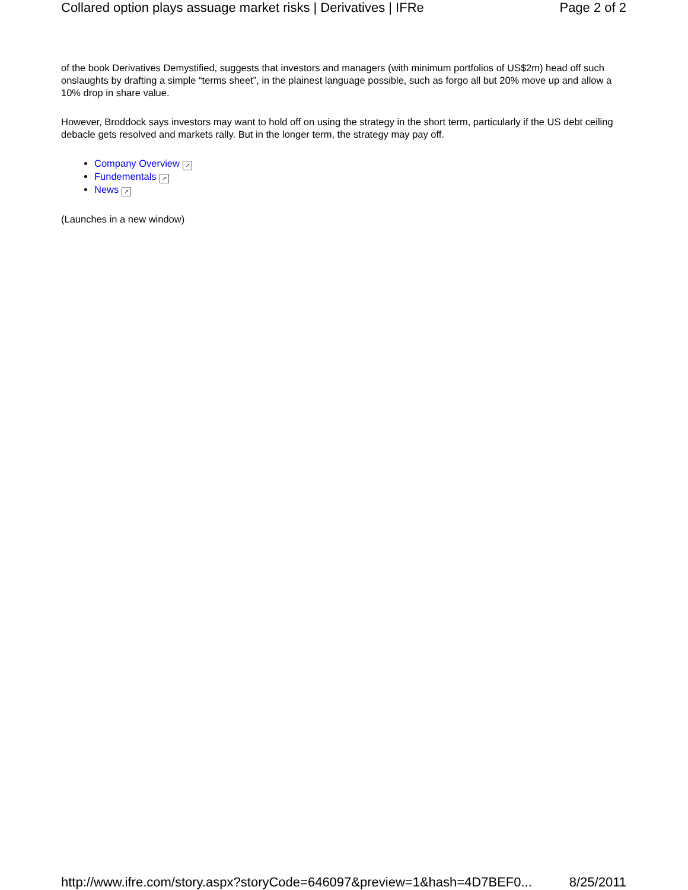Collared option plays assuage market risks | Derivatives | IFRe Page 2 of 2
of the book Derivatives Demystified, suggests that investors and managers (with minimum portfolios of US$2m) head off such onslaughts by drafting a simple “terms sheet”, in the plainest language possible, such as forgo all but 20% move up and allow a 10% drop in share value.
However, Broddock says investors may want to hold off on using the strategy in the short term, particularly if the US debt ceiling debacle gets resolved and markets rally. But in the longer term, the strategy may pay off.
Company Overview ↗
Fundementals ↗
News ↗
(Launches in a new window)
http://www.ifre.com/story.aspx?storyCode=646097&preview=1&hash=4D7BEF0... 8/25/2011